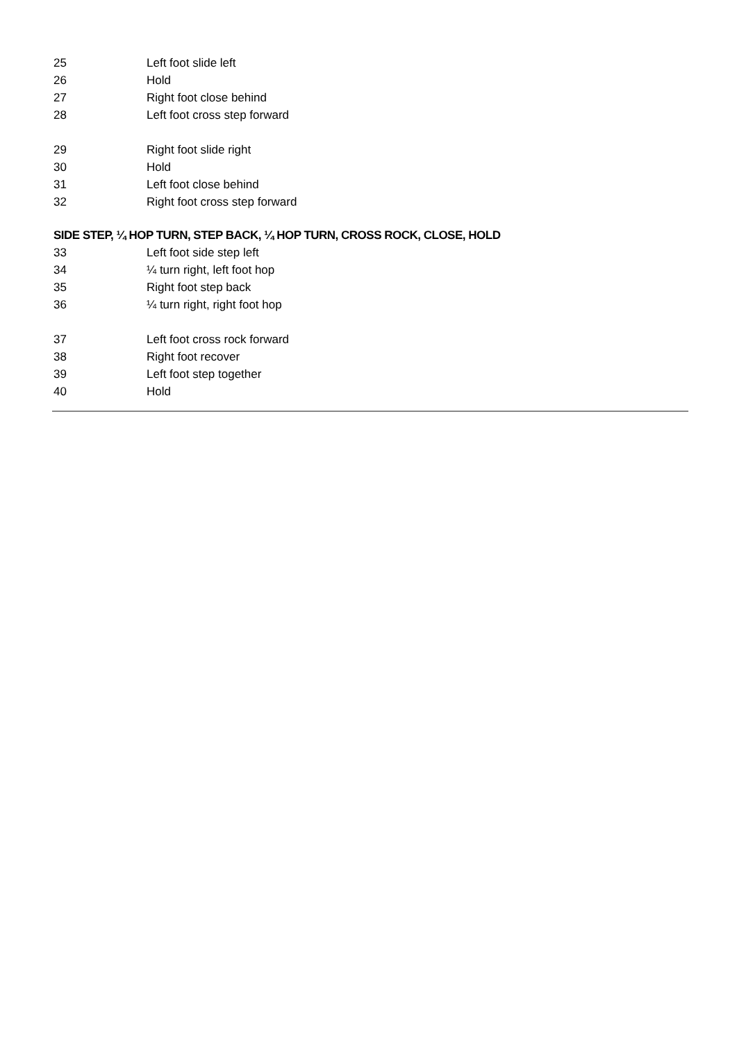25 Left foot slide left
26 Hold
27 Right foot close behind
28 Left foot cross step forward
29 Right foot slide right
30 Hold
31 Left foot close behind
32 Right foot cross step forward
SIDE STEP, ¼ HOP TURN, STEP BACK, ¼ HOP TURN, CROSS ROCK, CLOSE, HOLD
33 Left foot side step left
34 ¼ turn right, left foot hop
35 Right foot step back
36 ¼ turn right, right foot hop
37 Left foot cross rock forward
38 Right foot recover
39 Left foot step together
40 Hold